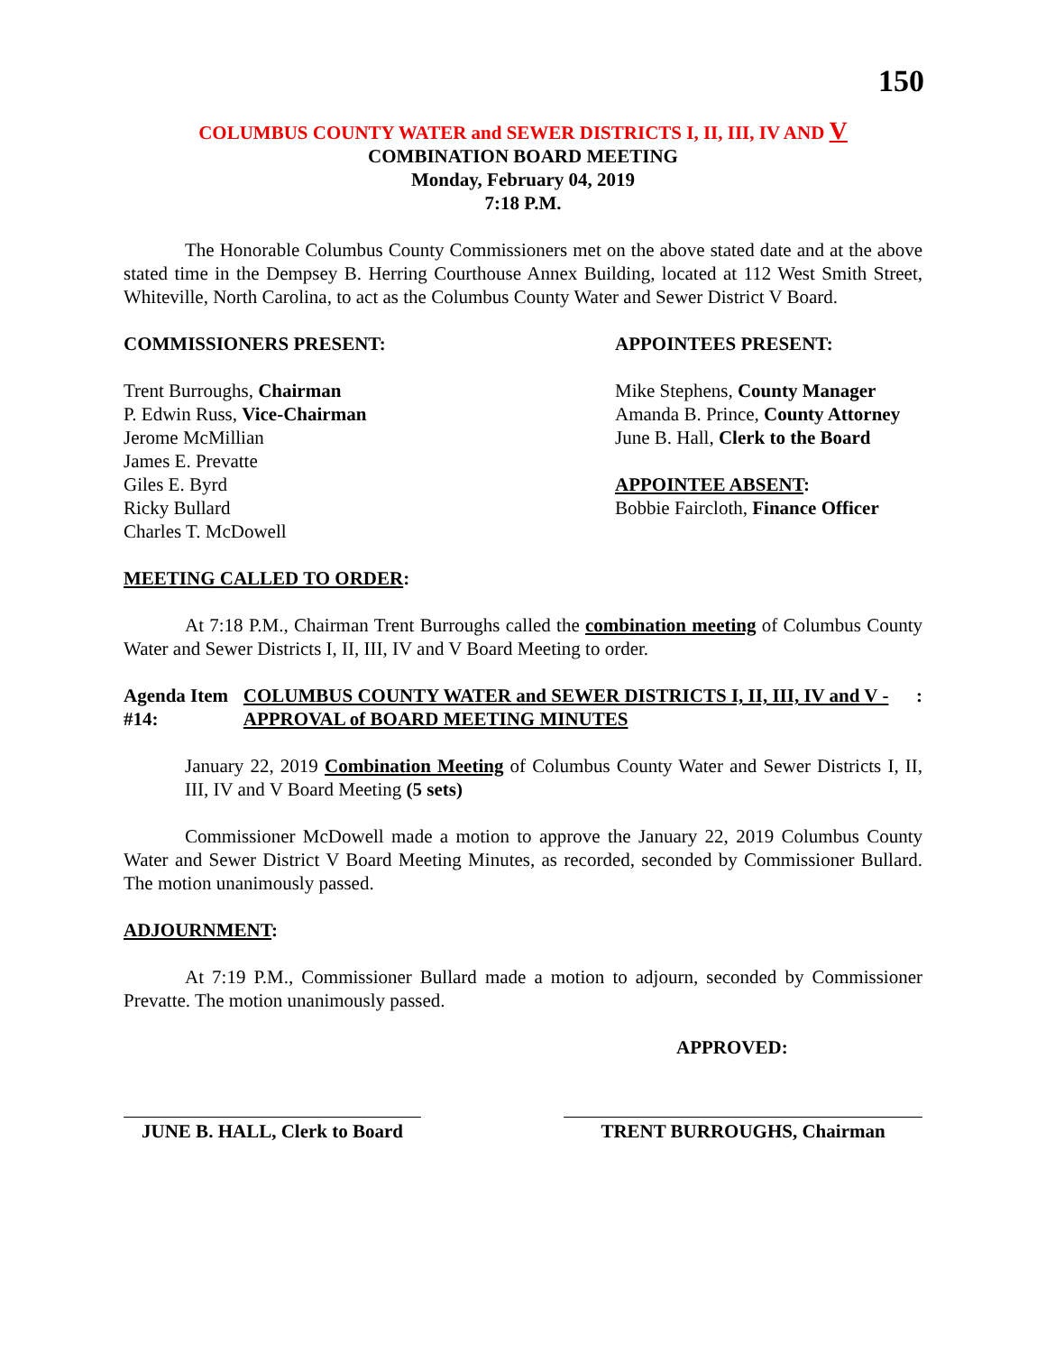150
COLUMBUS COUNTY WATER and SEWER DISTRICTS I, II, III, IV AND V
COMBINATION BOARD MEETING
Monday, February 04, 2019
7:18 P.M.
The Honorable Columbus County Commissioners met on the above stated date and at the above stated time in the Dempsey B. Herring Courthouse Annex Building, located at 112 West Smith Street, Whiteville, North Carolina, to act as the Columbus County Water and Sewer District V Board.
COMMISSIONERS PRESENT:
Trent Burroughs, Chairman
P. Edwin Russ, Vice-Chairman
Jerome McMillian
James E. Prevatte
Giles E. Byrd
Ricky Bullard
Charles T. McDowell
APPOINTEES PRESENT:
Mike Stephens, County Manager
Amanda B. Prince, County Attorney
June B. Hall, Clerk to the Board
APPOINTEE ABSENT:
Bobbie Faircloth, Finance Officer
MEETING CALLED TO ORDER:
At 7:18 P.M., Chairman Trent Burroughs called the combination meeting of Columbus County Water and Sewer Districts I, II, III, IV and V Board Meeting to order.
Agenda Item #14: COLUMBUS COUNTY WATER and SEWER DISTRICTS I, II, III, IV and V - APPROVAL of BOARD MEETING MINUTES
:
January 22, 2019 Combination Meeting of Columbus County Water and Sewer Districts I, II, III, IV and V Board Meeting (5 sets)
Commissioner McDowell made a motion to approve the January 22, 2019 Columbus County Water and Sewer District V Board Meeting Minutes, as recorded, seconded by Commissioner Bullard. The motion unanimously passed.
ADJOURNMENT:
At 7:19 P.M., Commissioner Bullard made a motion to adjourn, seconded by Commissioner Prevatte. The motion unanimously passed.
APPROVED:
JUNE B. HALL, Clerk to Board
TRENT BURROUGHS, Chairman